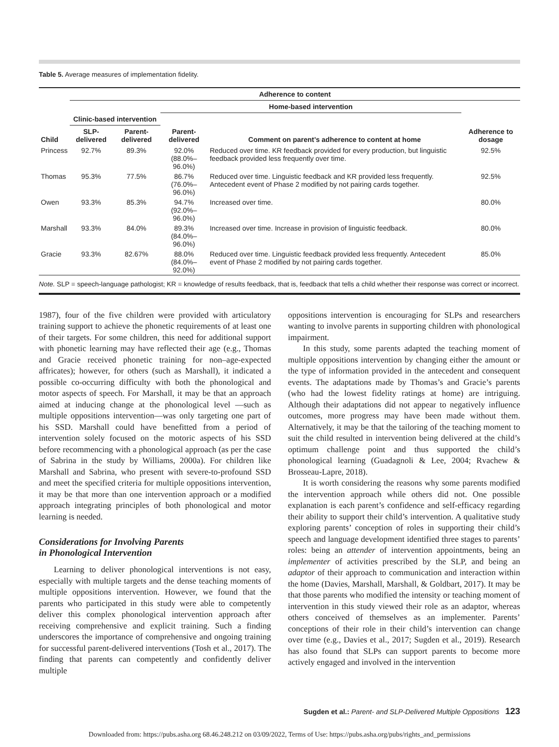Table 5. Average measures of implementation fidelity.
| | Adherence to content | | | | |
| --- | --- | --- | --- | --- | --- |
| | | | Home-based intervention | | |
| Child | Clinic-based intervention | | | | |
| | SLP-delivered | Parent-delivered | Parent-delivered | Comment on parent’s adherence to content at home | Adherence to dosage |
| Princess | 92.7% | 89.3% | 92.0% (88.0%–96.0%) | Reduced over time. KR feedback provided for every production, but linguistic feedback provided less frequently over time. | 92.5% |
| Thomas | 95.3% | 77.5% | 86.7% (76.0%–96.0%) | Reduced over time. Linguistic feedback and KR provided less frequently. Antecedent event of Phase 2 modified by not pairing cards together. | 92.5% |
| Owen | 93.3% | 85.3% | 94.7% (92.0%–96.0%) | Increased over time. | 80.0% |
| Marshall | 93.3% | 84.0% | 89.3% (84.0%–96.0%) | Increased over time. Increase in provision of linguistic feedback. | 80.0% |
| Gracie | 93.3% | 82.67% | 88.0% (84.0%–92.0%) | Reduced over time. Linguistic feedback provided less frequently. Antecedent event of Phase 2 modified by not pairing cards together. | 85.0% |
Note. SLP = speech-language pathologist; KR = knowledge of results feedback, that is, feedback that tells a child whether their response was correct or incorrect.
1987), four of the five children were provided with articulatory training support to achieve the phonetic requirements of at least one of their targets. For some children, this need for additional support with phonetic learning may have reflected their age (e.g., Thomas and Gracie received phonetic training for non–age-expected affricates); however, for others (such as Marshall), it indicated a possible co-occurring difficulty with both the phonological and motor aspects of speech. For Marshall, it may be that an approach aimed at inducing change at the phonological level —such as multiple oppositions intervention—was only targeting one part of his SSD. Marshall could have benefitted from a period of intervention solely focused on the motoric aspects of his SSD before recommencing with a phonological approach (as per the case of Sabrina in the study by Williams, 2000a). For children like Marshall and Sabrina, who present with severe-to-profound SSD and meet the specified criteria for multiple oppositions intervention, it may be that more than one intervention approach or a modified approach integrating principles of both phonological and motor learning is needed.
Considerations for Involving Parents
in Phonological Intervention
Learning to deliver phonological interventions is not easy, especially with multiple targets and the dense teaching moments of multiple oppositions intervention. However, we found that the parents who participated in this study were able to competently deliver this complex phonological intervention approach after receiving comprehensive and explicit training. Such a finding underscores the importance of comprehensive and ongoing training for successful parent-delivered interventions (Tosh et al., 2017). The finding that parents can competently and confidently deliver multiple
oppositions intervention is encouraging for SLPs and researchers wanting to involve parents in supporting children with phonological impairment.
In this study, some parents adapted the teaching moment of multiple oppositions intervention by changing either the amount or the type of information provided in the antecedent and consequent events. The adaptations made by Thomas’s and Gracie’s parents (who had the lowest fidelity ratings at home) are intriguing. Although their adaptations did not appear to negatively influence outcomes, more progress may have been made without them. Alternatively, it may be that the tailoring of the teaching moment to suit the child resulted in intervention being delivered at the child’s optimum challenge point and thus supported the child’s phonological learning (Guadagnoli & Lee, 2004; Rvachew & Brosseau-Lapre, 2018).
It is worth considering the reasons why some parents modified the intervention approach while others did not. One possible explanation is each parent’s confidence and self-efficacy regarding their ability to support their child’s intervention. A qualitative study exploring parents’ conception of roles in supporting their child’s speech and language development identified three stages to parents’ roles: being an attender of intervention appointments, being an implementer of activities prescribed by the SLP, and being an adaptor of their approach to communication and interaction within the home (Davies, Marshall, Marshall, & Goldbart, 2017). It may be that those parents who modified the intensity or teaching moment of intervention in this study viewed their role as an adaptor, whereas others conceived of themselves as an implementer. Parents’ conceptions of their role in their child’s intervention can change over time (e.g., Davies et al., 2017; Sugden et al., 2019). Research has also found that SLPs can support parents to become more actively engaged and involved in the intervention
Sugden et al.: Parent- and SLP-Delivered Multiple Oppositions 123
Downloaded from: https://pubs.asha.org 68.46.248.212 on 03/09/2022, Terms of Use: https://pubs.asha.org/pubs/rights_and_permissions